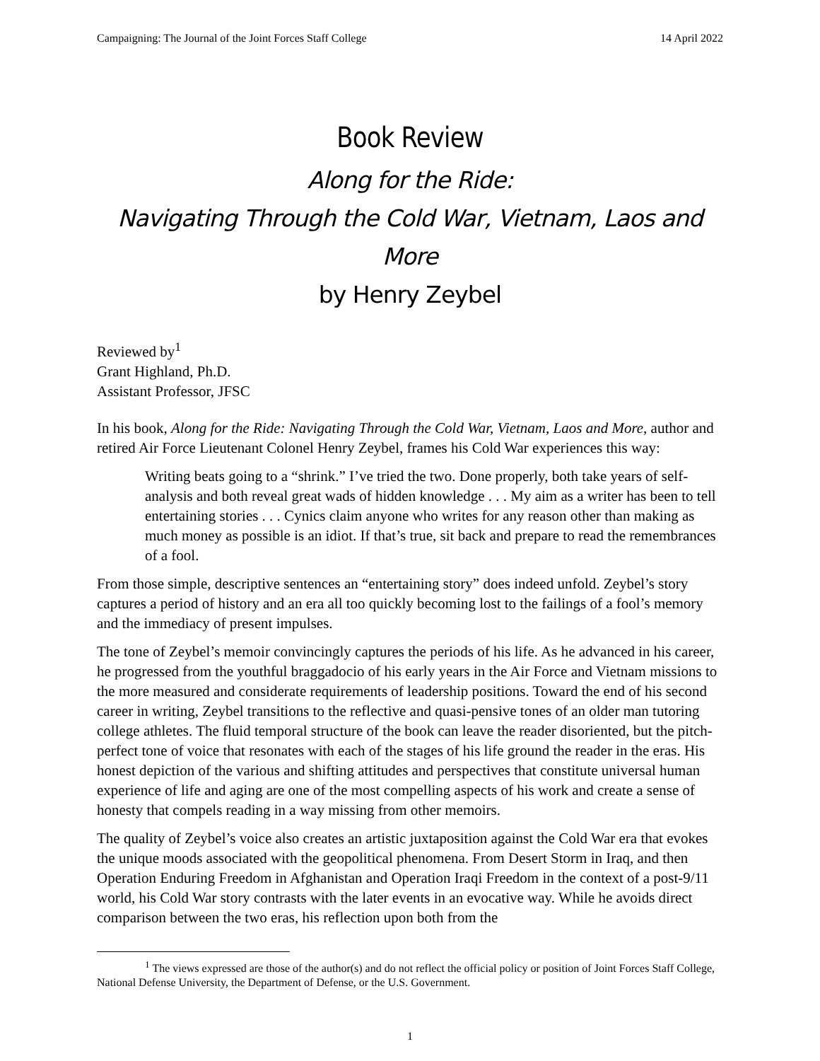Campaigning: The Journal of the Joint Forces Staff College 14 April 2022
Book Review
Along for the Ride:
Navigating Through the Cold War, Vietnam, Laos and More
by Henry Zeybel
Reviewed by<sup>1</sup>
Grant Highland, Ph.D.
Assistant Professor, JFSC
In his book, Along for the Ride: Navigating Through the Cold War, Vietnam, Laos and More, author and retired Air Force Lieutenant Colonel Henry Zeybel, frames his Cold War experiences this way:
Writing beats going to a “shrink.” I’ve tried the two. Done properly, both take years of self-analysis and both reveal great wads of hidden knowledge . . . My aim as a writer has been to tell entertaining stories . . . Cynics claim anyone who writes for any reason other than making as much money as possible is an idiot. If that’s true, sit back and prepare to read the remembrances of a fool.
From those simple, descriptive sentences an “entertaining story” does indeed unfold. Zeybel’s story captures a period of history and an era all too quickly becoming lost to the failings of a fool’s memory and the immediacy of present impulses.
The tone of Zeybel’s memoir convincingly captures the periods of his life. As he advanced in his career, he progressed from the youthful braggadocio of his early years in the Air Force and Vietnam missions to the more measured and considerate requirements of leadership positions. Toward the end of his second career in writing, Zeybel transitions to the reflective and quasi-pensive tones of an older man tutoring college athletes. The fluid temporal structure of the book can leave the reader disoriented, but the pitch-perfect tone of voice that resonates with each of the stages of his life ground the reader in the eras. His honest depiction of the various and shifting attitudes and perspectives that constitute universal human experience of life and aging are one of the most compelling aspects of his work and create a sense of honesty that compels reading in a way missing from other memoirs.
The quality of Zeybel’s voice also creates an artistic juxtaposition against the Cold War era that evokes the unique moods associated with the geopolitical phenomena. From Desert Storm in Iraq, and then Operation Enduring Freedom in Afghanistan and Operation Iraqi Freedom in the context of a post-9/11 world, his Cold War story contrasts with the later events in an evocative way. While he avoids direct comparison between the two eras, his reflection upon both from the
<sup>1</sup> The views expressed are those of the author(s) and do not reflect the official policy or position of Joint Forces Staff College, National Defense University, the Department of Defense, or the U.S. Government.
1